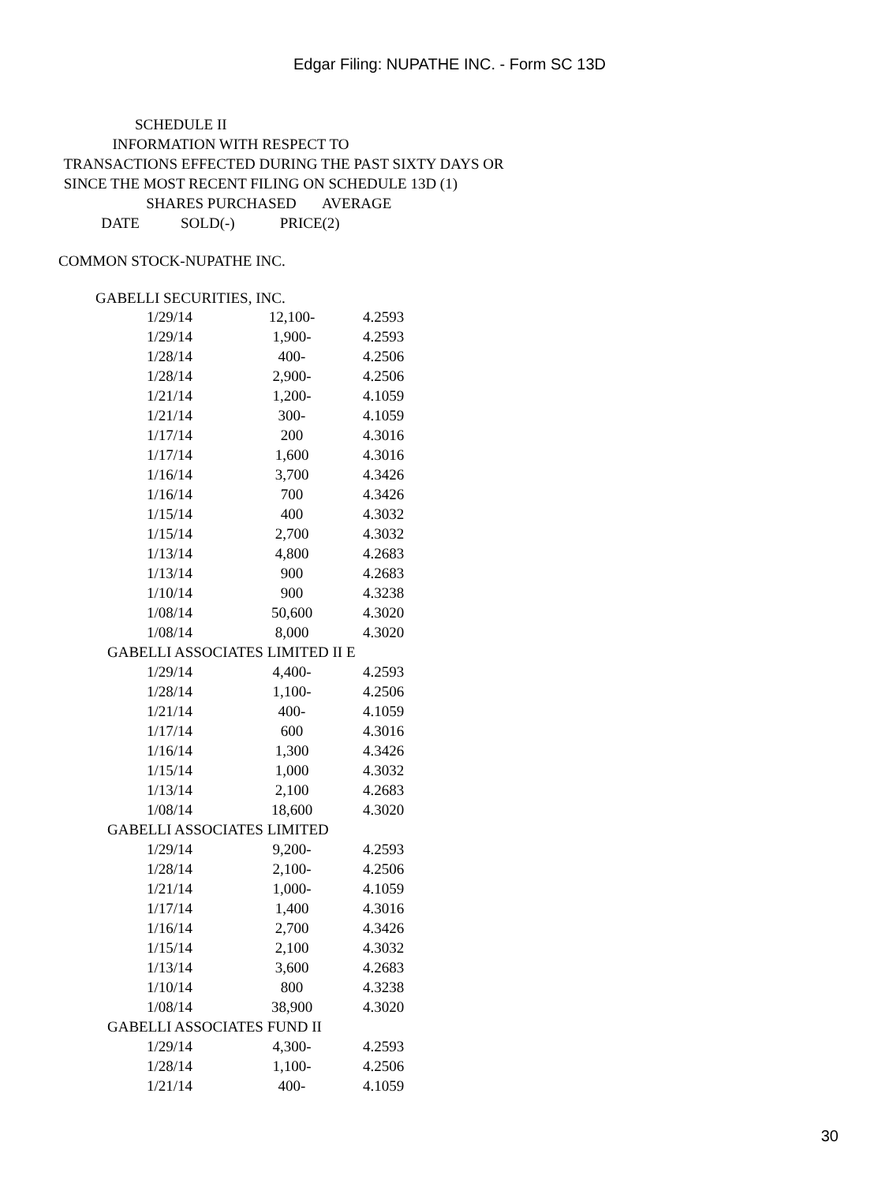Edgar Filing: NUPATHE INC. - Form SC 13D
SCHEDULE II
INFORMATION WITH RESPECT TO
TRANSACTIONS EFFECTED DURING THE PAST SIXTY DAYS OR
SINCE THE MOST RECENT FILING ON SCHEDULE 13D (1)
SHARES PURCHASED AVERAGE
DATE SOLD(-) PRICE(2)
COMMON STOCK-NUPATHE INC.
GABELLI SECURITIES, INC.
| 1/29/14 | 12,100- | 4.2593 |
| 1/29/14 | 1,900- | 4.2593 |
| 1/28/14 | 400- | 4.2506 |
| 1/28/14 | 2,900- | 4.2506 |
| 1/21/14 | 1,200- | 4.1059 |
| 1/21/14 | 300- | 4.1059 |
| 1/17/14 | 200 | 4.3016 |
| 1/17/14 | 1,600 | 4.3016 |
| 1/16/14 | 3,700 | 4.3426 |
| 1/16/14 | 700 | 4.3426 |
| 1/15/14 | 400 | 4.3032 |
| 1/15/14 | 2,700 | 4.3032 |
| 1/13/14 | 4,800 | 4.2683 |
| 1/13/14 | 900 | 4.2683 |
| 1/10/14 | 900 | 4.3238 |
| 1/08/14 | 50,600 | 4.3020 |
| 1/08/14 | 8,000 | 4.3020 |
| GABELLI ASSOCIATES LIMITED II E | | |
| 1/29/14 | 4,400- | 4.2593 |
| 1/28/14 | 1,100- | 4.2506 |
| 1/21/14 | 400- | 4.1059 |
| 1/17/14 | 600 | 4.3016 |
| 1/16/14 | 1,300 | 4.3426 |
| 1/15/14 | 1,000 | 4.3032 |
| 1/13/14 | 2,100 | 4.2683 |
| 1/08/14 | 18,600 | 4.3020 |
| GABELLI ASSOCIATES LIMITED | | |
| 1/29/14 | 9,200- | 4.2593 |
| 1/28/14 | 2,100- | 4.2506 |
| 1/21/14 | 1,000- | 4.1059 |
| 1/17/14 | 1,400 | 4.3016 |
| 1/16/14 | 2,700 | 4.3426 |
| 1/15/14 | 2,100 | 4.3032 |
| 1/13/14 | 3,600 | 4.2683 |
| 1/10/14 | 800 | 4.3238 |
| 1/08/14 | 38,900 | 4.3020 |
| GABELLI ASSOCIATES FUND II | | |
| 1/29/14 | 4,300- | 4.2593 |
| 1/28/14 | 1,100- | 4.2506 |
| 1/21/14 | 400- | 4.1059 |
30